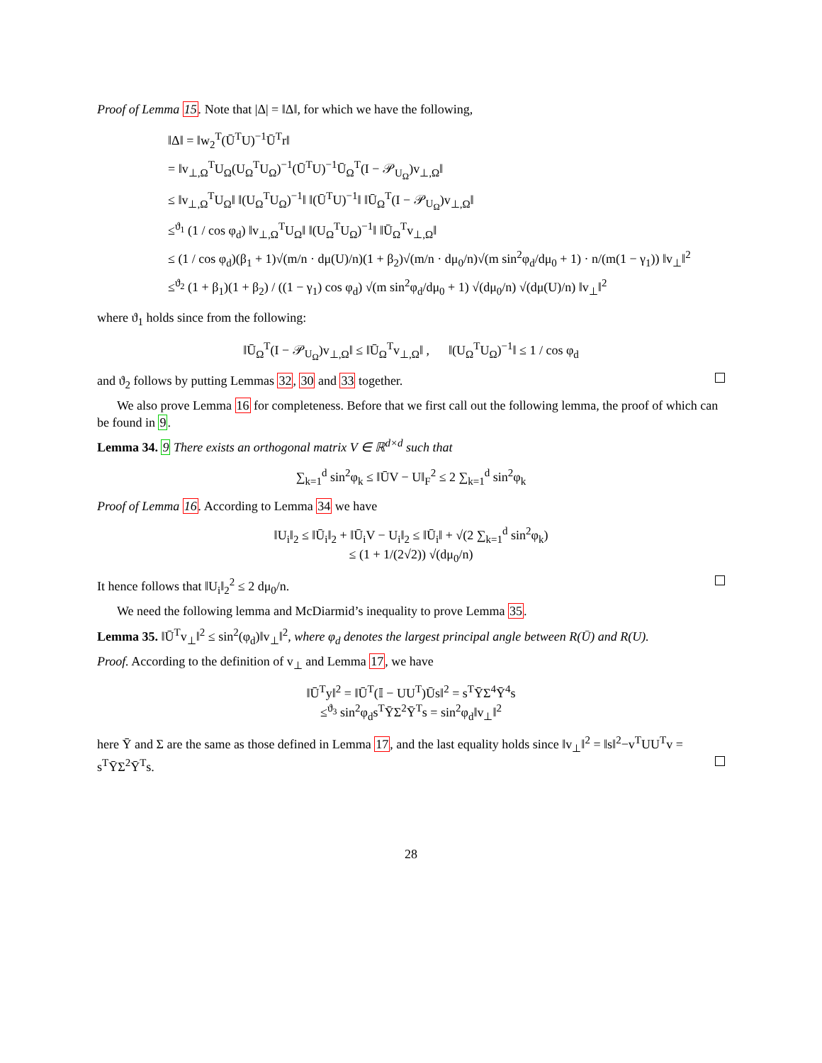Proof of Lemma 15. Note that |Δ| = ‖Δ‖, for which we have the following,
‖Δ‖ = ‖w<sub>2</sub><sup>T</sup>(Ū<sup>T</sup>U)<sup>−1</sup>Ū<sup>T</sup>r‖
= ‖v<sub>⊥,Ω</sub><sup>T</sup>U<sub>Ω</sub>(U<sub>Ω</sub><sup>T</sup>U<sub>Ω</sub>)<sup>−1</sup>(Ū<sup>T</sup>U)<sup>−1</sup>Ū<sub>Ω</sub><sup>T</sup>(I − 𝒫<sub>U<sub>Ω</sub></sub>)v<sub>⊥,Ω</sub>‖
≤ ‖v<sub>⊥,Ω</sub><sup>T</sup>U<sub>Ω</sub>‖ ‖(U<sub>Ω</sub><sup>T</sup>U<sub>Ω</sub>)<sup>−1</sup>‖ ‖(Ū<sup>T</sup>U)<sup>−1</sup>‖ ‖Ū<sub>Ω</sub><sup>T</sup>(I − 𝒫<sub>U<sub>Ω</sub></sub>)v<sub>⊥,Ω</sub>‖
≤<sup>ϑ<sub>1</sub></sup> (1 / cos φ<sub>d</sub>) ‖v<sub>⊥,Ω</sub><sup>T</sup>U<sub>Ω</sub>‖ ‖(U<sub>Ω</sub><sup>T</sup>U<sub>Ω</sub>)<sup>−1</sup>‖ ‖Ū<sub>Ω</sub><sup>T</sup>v<sub>⊥,Ω</sub>‖
≤ (1 / cos φ<sub>d</sub>)(β<sub>1</sub> + 1)√(m/n · dμ(U)/n)(1 + β<sub>2</sub>)√(m/n · dμ<sub>0</sub>/n)√(m sin<sup>2</sup>φ<sub>d</sub>/dμ<sub>0</sub> + 1) · n/(m(1 − γ<sub>1</sub>)) ‖v<sub>⊥</sub>‖<sup>2</sup>
≤<sup>ϑ<sub>2</sub></sup> (1 + β<sub>1</sub>)(1 + β<sub>2</sub>) / ((1 − γ<sub>1</sub>) cos φ<sub>d</sub>) √(m sin<sup>2</sup>φ<sub>d</sub>/dμ<sub>0</sub> + 1) √(dμ<sub>0</sub>/n) √(dμ(U)/n) ‖v<sub>⊥</sub>‖<sup>2</sup>
where ϑ<sub>1</sub> holds since from the following:
‖Ū<sub>Ω</sub><sup>T</sup>(I − 𝒫<sub>U<sub>Ω</sub></sub>)v<sub>⊥,Ω</sub>‖ ≤ ‖Ū<sub>Ω</sub><sup>T</sup>v<sub>⊥,Ω</sub>‖ , ‖(U<sub>Ω</sub><sup>T</sup>U<sub>Ω</sub>)<sup>−1</sup>‖ ≤ 1 / cos φ<sub>d</sub>
and ϑ<sub>2</sub> follows by putting Lemmas 32, 30 and 33 together.
We also prove Lemma 16 for completeness. Before that we first call out the following lemma, the proof of which can be found in 9.
Lemma 34. 9 There exists an orthogonal matrix V ∈ ℝ<sup>d×d</sup> such that
∑<sub>k=1</sub><sup>d</sup> sin<sup>2</sup>φ<sub>k</sub> ≤ ‖ŪV − U‖<sub>F</sub><sup>2</sup> ≤ 2 ∑<sub>k=1</sub><sup>d</sup> sin<sup>2</sup>φ<sub>k</sub>
Proof of Lemma 16. According to Lemma 34 we have
‖U<sub>i</sub>‖<sub>2</sub> ≤ ‖Ū<sub>i</sub>‖<sub>2</sub> + ‖Ū<sub>i</sub>V − U<sub>i</sub>‖<sub>2</sub> ≤ ‖Ū<sub>i</sub>‖ + √(2 ∑<sub>k=1</sub><sup>d</sup> sin<sup>2</sup>φ<sub>k</sub>)
≤ (1 + 1/(2√2)) √(dμ<sub>0</sub>/n)
It hence follows that ‖U<sub>i</sub>‖<sub>2</sub><sup>2</sup> ≤ 2 dμ<sub>0</sub>/n.
We need the following lemma and McDiarmid’s inequality to prove Lemma 35.
Lemma 35. ‖Ū<sup>T</sup>v<sub>⊥</sub>‖<sup>2</sup> ≤ sin<sup>2</sup>(φ<sub>d</sub>)‖v<sub>⊥</sub>‖<sup>2</sup>, where φ<sub>d</sub> denotes the largest principal angle between R(Ū) and R(U).
Proof. According to the definition of v<sub>⊥</sub> and Lemma 17, we have
‖Ū<sup>T</sup>y‖<sup>2</sup> = ‖Ū<sup>T</sup>(𝕀 − UU<sup>T</sup>)Ūs‖<sup>2</sup> = s<sup>T</sup>ȲΣ<sup>4</sup>Ȳ<sup>4</sup>s
≤<sup>ϑ<sub>3</sub></sup> sin<sup>2</sup>φ<sub>d</sub>s<sup>T</sup>ȲΣ<sup>2</sup>Ȳ<sup>T</sup>s = sin<sup>2</sup>φ<sub>d</sub>‖v<sub>⊥</sub>‖<sup>2</sup>
here Ȳ and Σ are the same as those defined in Lemma 17, and the last equality holds since ‖v<sub>⊥</sub>‖<sup>2</sup> = ‖s‖<sup>2</sup>−v<sup>T</sup>UU<sup>T</sup>v = s<sup>T</sup>ȲΣ<sup>2</sup>Ȳ<sup>T</sup>s.
28